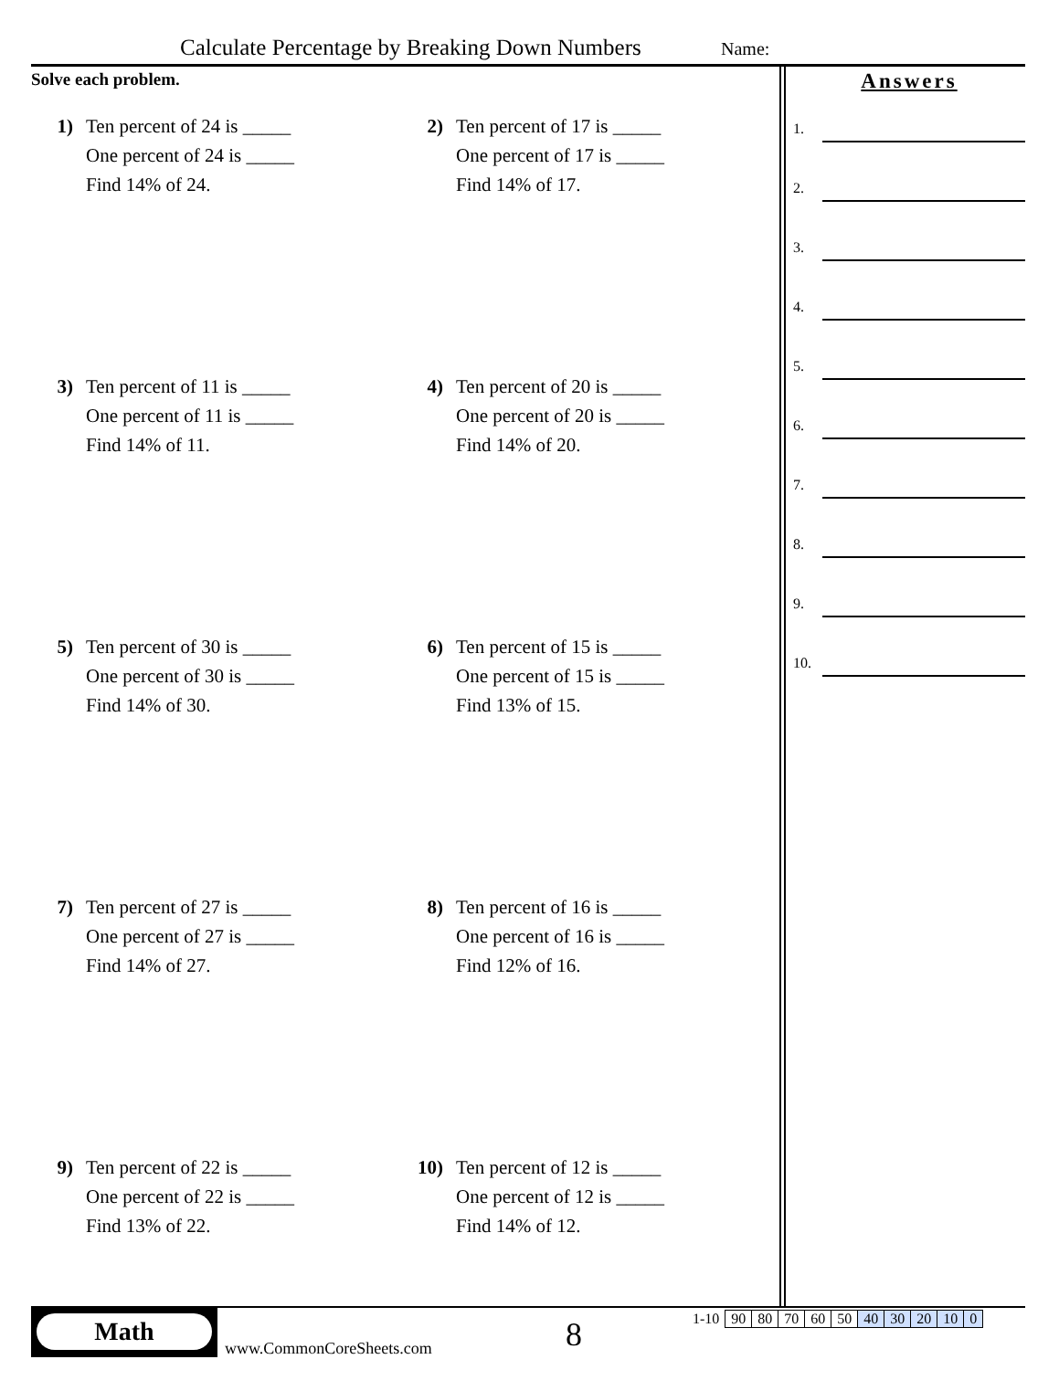Calculate Percentage by Breaking Down Numbers Name:
Solve each problem.
1) Ten percent of 24 is _____
One percent of 24 is _____
Find 14% of 24.
2) Ten percent of 17 is _____
One percent of 17 is _____
Find 14% of 17.
3) Ten percent of 11 is _____
One percent of 11 is _____
Find 14% of 11.
4) Ten percent of 20 is _____
One percent of 20 is _____
Find 14% of 20.
5) Ten percent of 30 is _____
One percent of 30 is _____
Find 14% of 30.
6) Ten percent of 15 is _____
One percent of 15 is _____
Find 13% of 15.
7) Ten percent of 27 is _____
One percent of 27 is _____
Find 14% of 27.
8) Ten percent of 16 is _____
One percent of 16 is _____
Find 12% of 16.
9) Ten percent of 22 is _____
One percent of 22 is _____
Find 13% of 22.
10) Ten percent of 12 is _____
One percent of 12 is _____
Find 14% of 12.
Answers
1.
2.
3.
4.
5.
6.
7.
8.
9.
10.
Math
www.CommonCoreSheets.com 8
| 1-10 | 90 | 80 | 70 | 60 | 50 | 40 | 30 | 20 | 10 | 0 |